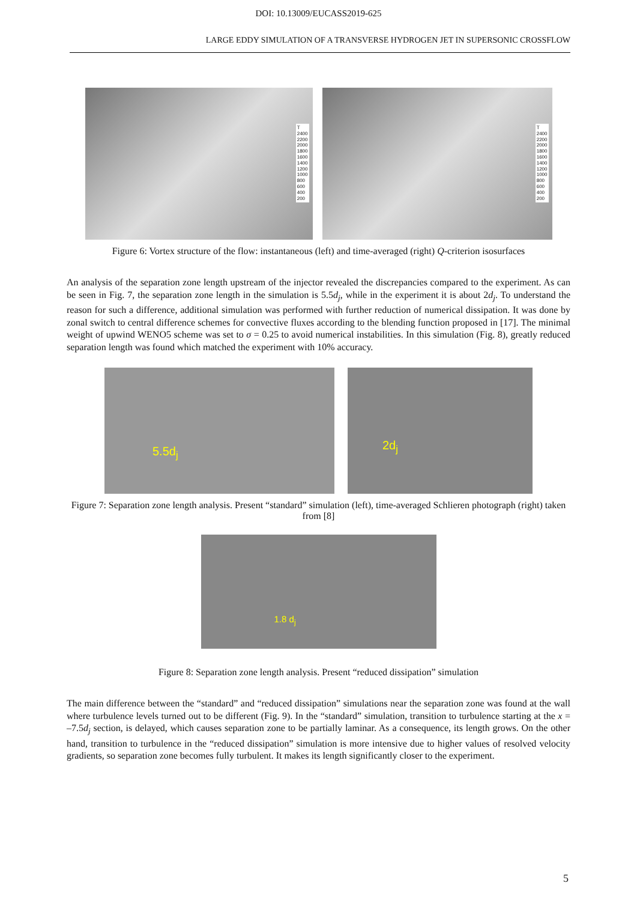DOI: 10.13009/EUCASS2019-625
LARGE EDDY SIMULATION OF A TRANSVERSE HYDROGEN JET IN SUPERSONIC CROSSFLOW
T
2400
2200
2000
1800
1600
1400
1200
1000
800
600
400
200
T
2400
2200
2000
1800
1600
1400
1200
1000
800
600
400
200
Figure 6: Vortex structure of the flow: instantaneous (left) and time-averaged (right) Q-criterion isosurfaces
An analysis of the separation zone length upstream of the injector revealed the discrepancies compared to the experiment. As can be seen in Fig. 7, the separation zone length in the simulation is 5.5d<sub>j</sub>, while in the experiment it is about 2d<sub>j</sub>. To understand the reason for such a difference, additional simulation was performed with further reduction of numerical dissipation. It was done by zonal switch to central difference schemes for convective fluxes according to the blending function proposed in [17]. The minimal weight of upwind WENO5 scheme was set to σ = 0.25 to avoid numerical instabilities. In this simulation (Fig. 8), greatly reduced separation length was found which matched the experiment with 10% accuracy.
5.5d<sub>j</sub>
2d<sub>j</sub>
Figure 7: Separation zone length analysis. Present “standard” simulation (left), time-averaged Schlieren photograph (right) taken from [8]
1.8 d<sub>j</sub>
Figure 8: Separation zone length analysis. Present “reduced dissipation” simulation
The main difference between the “standard” and “reduced dissipation” simulations near the separation zone was found at the wall where turbulence levels turned out to be different (Fig. 9). In the “standard” simulation, transition to turbulence starting at the x = –7.5d<sub>j</sub> section, is delayed, which causes separation zone to be partially laminar. As a consequence, its length grows. On the other hand, transition to turbulence in the “reduced dissipation” simulation is more intensive due to higher values of resolved velocity gradients, so separation zone becomes fully turbulent. It makes its length significantly closer to the experiment.
5